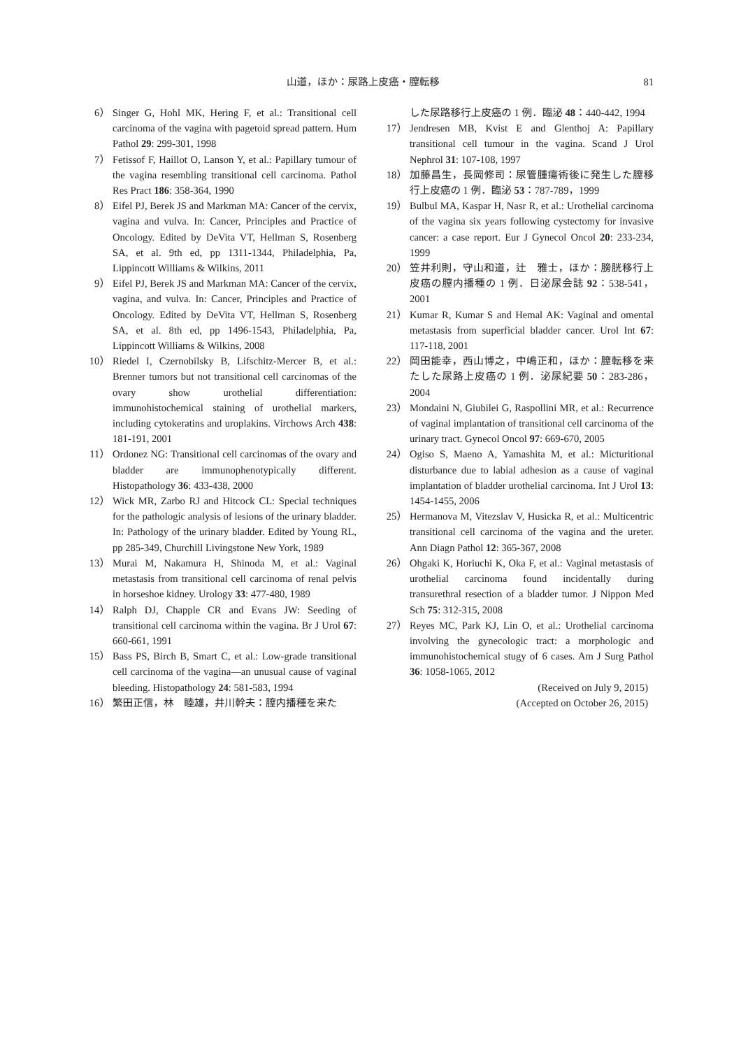山道，ほか：尿路上皮癌・膣転移 81
6） Singer G, Hohl MK, Hering F, et al.: Transitional cell carcinoma of the vagina with pagetoid spread pattern. Hum Pathol 29: 299-301, 1998
7） Fetissof F, Haillot O, Lanson Y, et al.: Papillary tumour of the vagina resembling transitional cell carcinoma. Pathol Res Pract 186: 358-364, 1990
8） Eifel PJ, Berek JS and Markman MA: Cancer of the cervix, vagina and vulva. In: Cancer, Principles and Practice of Oncology. Edited by DeVita VT, Hellman S, Rosenberg SA, et al. 9th ed, pp 1311-1344, Philadelphia, Pa, Lippincott Williams & Wilkins, 2011
9） Eifel PJ, Berek JS and Markman MA: Cancer of the cervix, vagina, and vulva. In: Cancer, Principles and Practice of Oncology. Edited by DeVita VT, Hellman S, Rosenberg SA, et al. 8th ed, pp 1496-1543, Philadelphia, Pa, Lippincott Williams & Wilkins, 2008
10） Riedel I, Czernobilsky B, Lifschitz-Mercer B, et al.: Brenner tumors but not transitional cell carcinomas of the ovary show urothelial differentiation: immunohistochemical staining of urothelial markers, including cytokeratins and uroplakins. Virchows Arch 438: 181-191, 2001
11） Ordonez NG: Transitional cell carcinomas of the ovary and bladder are immunophenotypically different. Histopathology 36: 433-438, 2000
12） Wick MR, Zarbo RJ and Hitcock CL: Special techniques for the pathologic analysis of lesions of the urinary bladder. In: Pathology of the urinary bladder. Edited by Young RL, pp 285-349, Churchill Livingstone New York, 1989
13） Murai M, Nakamura H, Shinoda M, et al.: Vaginal metastasis from transitional cell carcinoma of renal pelvis in horseshoe kidney. Urology 33: 477-480, 1989
14） Ralph DJ, Chapple CR and Evans JW: Seeding of transitional cell carcinoma within the vagina. Br J Urol 67: 660-661, 1991
15） Bass PS, Birch B, Smart C, et al.: Low-grade transitional cell carcinoma of the vagina—an unusual cause of vaginal bleeding. Histopathology 24: 581-583, 1994
16） 繁田正信，林　睦雄，井川幹夫：膣内播種を来た
した尿路移行上皮癌の 1 例．臨泌 48：440-442, 1994
17） Jendresen MB, Kvist E and Glenthoj A: Papillary transitional cell tumour in the vagina. Scand J Urol Nephrol 31: 107-108, 1997
18） 加藤昌生，長岡修司：尿管腫瘍術後に発生した膣移行上皮癌の 1 例．臨泌 53：787-789，1999
19） Bulbul MA, Kaspar H, Nasr R, et al.: Urothelial carcinoma of the vagina six years following cystectomy for invasive cancer: a case report. Eur J Gynecol Oncol 20: 233-234, 1999
20） 笠井利則，守山和道，辻　雅士，ほか：膀胱移行上皮癌の膣内播種の 1 例．日泌尿会誌 92：538-541，2001
21） Kumar R, Kumar S and Hemal AK: Vaginal and omental metastasis from superficial bladder cancer. Urol Int 67: 117-118, 2001
22） 岡田能幸，西山博之，中嶋正和，ほか：膣転移を来たした尿路上皮癌の 1 例．泌尿紀要 50：283-286，2004
23） Mondaini N, Giubilei G, Raspollini MR, et al.: Recurrence of vaginal implantation of transitional cell carcinoma of the urinary tract. Gynecol Oncol 97: 669-670, 2005
24） Ogiso S, Maeno A, Yamashita M, et al.: Micturitional disturbance due to labial adhesion as a cause of vaginal implantation of bladder urothelial carcinoma. Int J Urol 13: 1454-1455, 2006
25） Hermanova M, Vitezslav V, Husicka R, et al.: Multicentric transitional cell carcinoma of the vagina and the ureter. Ann Diagn Pathol 12: 365-367, 2008
26） Ohgaki K, Horiuchi K, Oka F, et al.: Vaginal metastasis of urothelial carcinoma found incidentally during transurethral resection of a bladder tumor. J Nippon Med Sch 75: 312-315, 2008
27） Reyes MC, Park KJ, Lin O, et al.: Urothelial carcinoma involving the gynecologic tract: a morphologic and immunohistochemical stugy of 6 cases. Am J Surg Pathol 36: 1058-1065, 2012
(Received on July 9, 2015)
(Accepted on October 26, 2015)